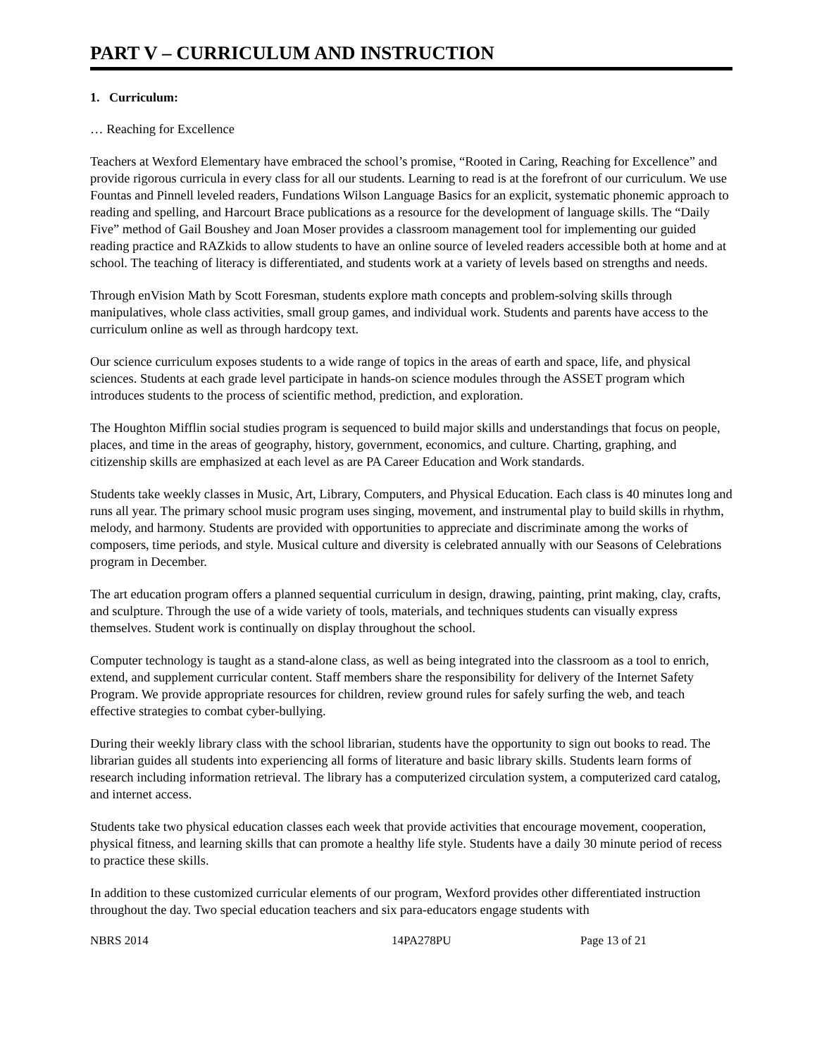PART V – CURRICULUM AND INSTRUCTION
1. Curriculum:
… Reaching for Excellence
Teachers at Wexford Elementary have embraced the school’s promise, “Rooted in Caring, Reaching for Excellence” and provide rigorous curricula in every class for all our students. Learning to read is at the forefront of our curriculum. We use Fountas and Pinnell leveled readers, Fundations Wilson Language Basics for an explicit, systematic phonemic approach to reading and spelling, and Harcourt Brace publications as a resource for the development of language skills. The “Daily Five” method of Gail Boushey and Joan Moser provides a classroom management tool for implementing our guided reading practice and RAZkids to allow students to have an online source of leveled readers accessible both at home and at school. The teaching of literacy is differentiated, and students work at a variety of levels based on strengths and needs.
Through enVision Math by Scott Foresman, students explore math concepts and problem-solving skills through manipulatives, whole class activities, small group games, and individual work. Students and parents have access to the curriculum online as well as through hardcopy text.
Our science curriculum exposes students to a wide range of topics in the areas of earth and space, life, and physical sciences. Students at each grade level participate in hands-on science modules through the ASSET program which introduces students to the process of scientific method, prediction, and exploration.
The Houghton Mifflin social studies program is sequenced to build major skills and understandings that focus on people, places, and time in the areas of geography, history, government, economics, and culture. Charting, graphing, and citizenship skills are emphasized at each level as are PA Career Education and Work standards.
Students take weekly classes in Music, Art, Library, Computers, and Physical Education. Each class is 40 minutes long and runs all year. The primary school music program uses singing, movement, and instrumental play to build skills in rhythm, melody, and harmony. Students are provided with opportunities to appreciate and discriminate among the works of composers, time periods, and style. Musical culture and diversity is celebrated annually with our Seasons of Celebrations program in December.
The art education program offers a planned sequential curriculum in design, drawing, painting, print making, clay, crafts, and sculpture. Through the use of a wide variety of tools, materials, and techniques students can visually express themselves. Student work is continually on display throughout the school.
Computer technology is taught as a stand-alone class, as well as being integrated into the classroom as a tool to enrich, extend, and supplement curricular content. Staff members share the responsibility for delivery of the Internet Safety Program. We provide appropriate resources for children, review ground rules for safely surfing the web, and teach effective strategies to combat cyber-bullying.
During their weekly library class with the school librarian, students have the opportunity to sign out books to read. The librarian guides all students into experiencing all forms of literature and basic library skills. Students learn forms of research including information retrieval. The library has a computerized circulation system, a computerized card catalog, and internet access.
Students take two physical education classes each week that provide activities that encourage movement, cooperation, physical fitness, and learning skills that can promote a healthy life style. Students have a daily 30 minute period of recess to practice these skills.
In addition to these customized curricular elements of our program, Wexford provides other differentiated instruction throughout the day. Two special education teachers and six para-educators engage students with
NBRS 2014 14PA278PU Page 13 of 21